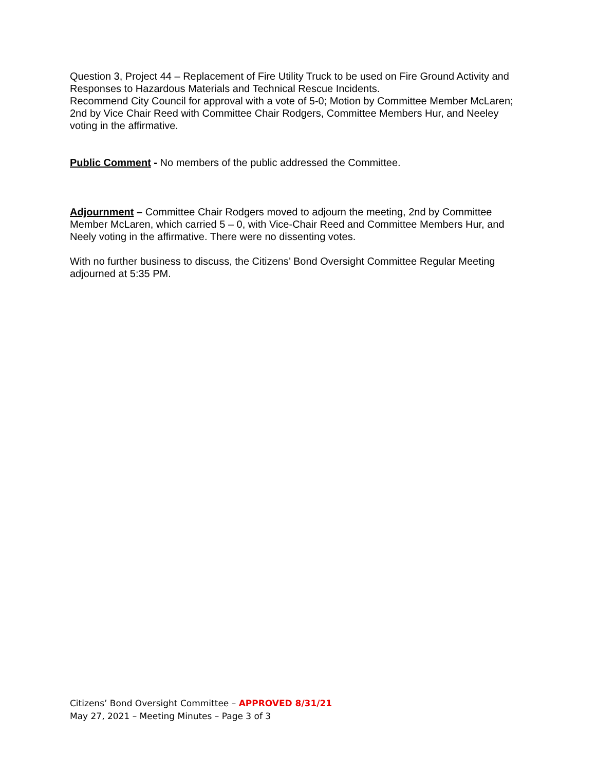Question 3, Project 44 – Replacement of Fire Utility Truck to be used on Fire Ground Activity and Responses to Hazardous Materials and Technical Rescue Incidents.
Recommend City Council for approval with a vote of 5-0; Motion by Committee Member McLaren; 2nd by Vice Chair Reed with Committee Chair Rodgers, Committee Members Hur, and Neeley voting in the affirmative.
Public Comment - No members of the public addressed the Committee.
Adjournment – Committee Chair Rodgers moved to adjourn the meeting, 2nd by Committee Member McLaren, which carried 5 – 0, with Vice-Chair Reed and Committee Members Hur, and Neely voting in the affirmative. There were no dissenting votes.
With no further business to discuss, the Citizens’ Bond Oversight Committee Regular Meeting adjourned at 5:35 PM.
Citizens’ Bond Oversight Committee – APPROVED 8/31/21
May 27, 2021 – Meeting Minutes – Page 3 of 3